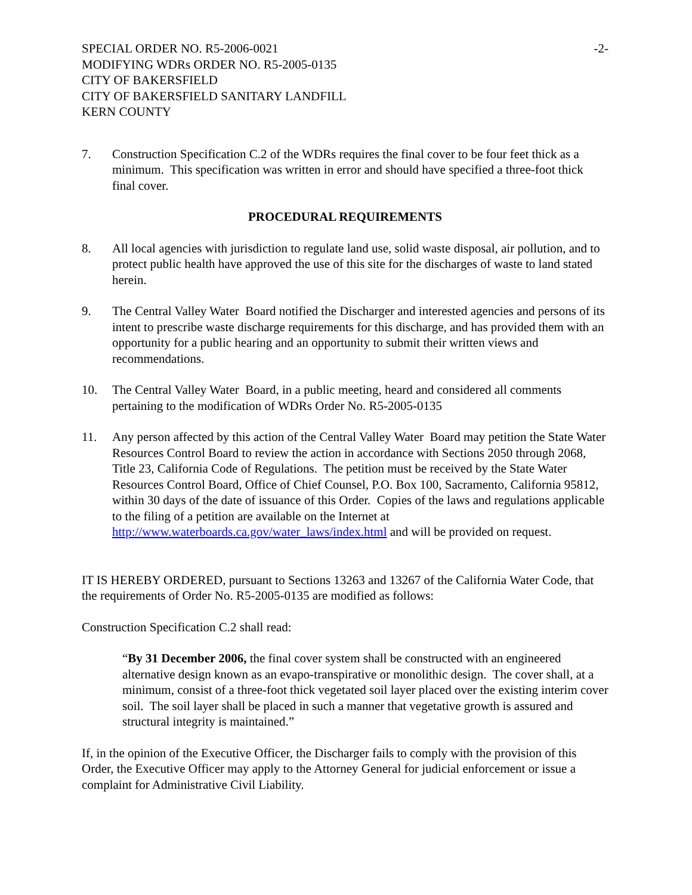SPECIAL ORDER NO. R5-2006-0021 -2-
MODIFYING WDRs ORDER NO. R5-2005-0135
CITY OF BAKERSFIELD
CITY OF BAKERSFIELD SANITARY LANDFILL
KERN COUNTY
7. Construction Specification C.2 of the WDRs requires the final cover to be four feet thick as a minimum. This specification was written in error and should have specified a three-foot thick final cover.
PROCEDURAL REQUIREMENTS
8. All local agencies with jurisdiction to regulate land use, solid waste disposal, air pollution, and to protect public health have approved the use of this site for the discharges of waste to land stated herein.
9. The Central Valley Water Board notified the Discharger and interested agencies and persons of its intent to prescribe waste discharge requirements for this discharge, and has provided them with an opportunity for a public hearing and an opportunity to submit their written views and recommendations.
10. The Central Valley Water Board, in a public meeting, heard and considered all comments pertaining to the modification of WDRs Order No. R5-2005-0135
11. Any person affected by this action of the Central Valley Water Board may petition the State Water Resources Control Board to review the action in accordance with Sections 2050 through 2068, Title 23, California Code of Regulations. The petition must be received by the State Water Resources Control Board, Office of Chief Counsel, P.O. Box 100, Sacramento, California 95812, within 30 days of the date of issuance of this Order. Copies of the laws and regulations applicable to the filing of a petition are available on the Internet at http://www.waterboards.ca.gov/water_laws/index.html and will be provided on request.
IT IS HEREBY ORDERED, pursuant to Sections 13263 and 13267 of the California Water Code, that the requirements of Order No. R5-2005-0135 are modified as follows:
Construction Specification C.2 shall read:
“By 31 December 2006, the final cover system shall be constructed with an engineered alternative design known as an evapo-transpirative or monolithic design. The cover shall, at a minimum, consist of a three-foot thick vegetated soil layer placed over the existing interim cover soil. The soil layer shall be placed in such a manner that vegetative growth is assured and structural integrity is maintained.”
If, in the opinion of the Executive Officer, the Discharger fails to comply with the provision of this Order, the Executive Officer may apply to the Attorney General for judicial enforcement or issue a complaint for Administrative Civil Liability.